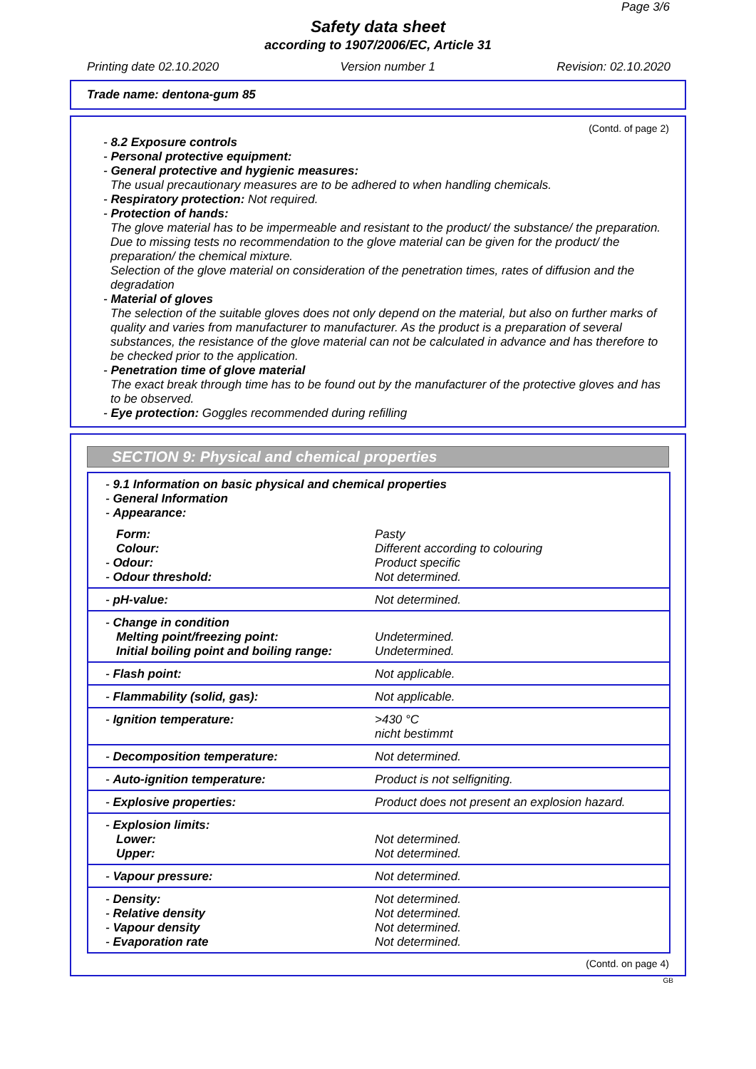Page 3/6
Safety data sheet
according to 1907/2006/EC, Article 31
Printing date 02.10.2020 Version number 1 Revision: 02.10.2020
Trade name: dentona-gum 85
(Contd. of page 2)
- 8.2 Exposure controls
- Personal protective equipment:
- General protective and hygienic measures:
The usual precautionary measures are to be adhered to when handling chemicals.
- Respiratory protection: Not required.
- Protection of hands:
The glove material has to be impermeable and resistant to the product/ the substance/ the preparation.
Due to missing tests no recommendation to the glove material can be given for the product/ the preparation/ the chemical mixture.
Selection of the glove material on consideration of the penetration times, rates of diffusion and the degradation
- Material of gloves
The selection of the suitable gloves does not only depend on the material, but also on further marks of quality and varies from manufacturer to manufacturer. As the product is a preparation of several substances, the resistance of the glove material can not be calculated in advance and has therefore to be checked prior to the application.
- Penetration time of glove material
The exact break through time has to be found out by the manufacturer of the protective gloves and has to be observed.
- Eye protection: Goggles recommended during refilling
SECTION 9: Physical and chemical properties
| - 9.1 Information on basic physical and chemical properties - General Information - Appearance: | |
| Form: Colour: - Odour: - Odour threshold: | Pasty Different according to colouring Product specific Not determined. |
| - pH-value: | Not determined. |
| - Change in condition Melting point/freezing point: Initial boiling point and boiling range: | Undetermined. Undetermined. |
| - Flash point: | Not applicable. |
| - Flammability (solid, gas): | Not applicable. |
| - Ignition temperature: | >430 °C nicht bestimmt |
| - Decomposition temperature: | Not determined. |
| - Auto-ignition temperature: | Product is not selfigniting. |
| - Explosive properties: | Product does not present an explosion hazard. |
| - Explosion limits: Lower: Upper: | Not determined. Not determined. |
| - Vapour pressure: | Not determined. |
| - Density: - Relative density - Vapour density - Evaporation rate | Not determined. Not determined. Not determined. Not determined. |
(Contd. on page 4)
GB